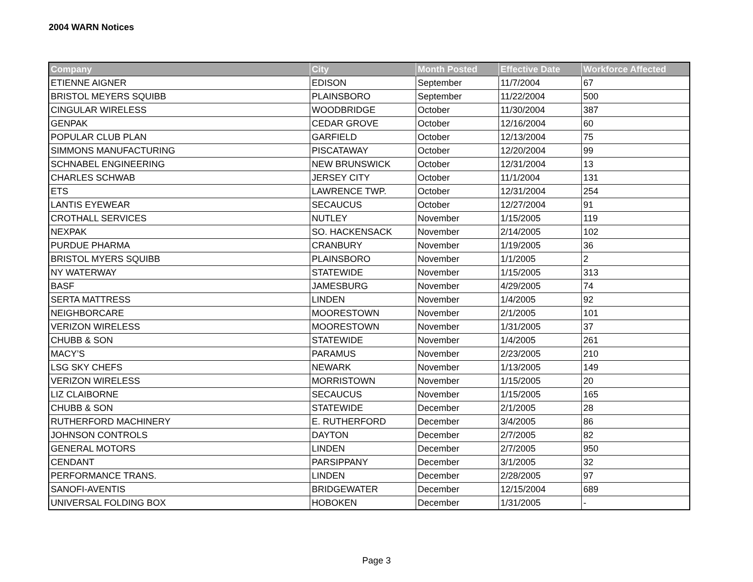2004 WARN Notices
| Company | City | Month Posted | Effective Date | Workforce Affected |
| --- | --- | --- | --- | --- |
| ETIENNE AIGNER | EDISON | September | 11/7/2004 | 67 |
| BRISTOL MEYERS SQUIBB | PLAINSBORO | September | 11/22/2004 | 500 |
| CINGULAR WIRELESS | WOODBRIDGE | October | 11/30/2004 | 387 |
| GENPAK | CEDAR GROVE | October | 12/16/2004 | 60 |
| POPULAR CLUB PLAN | GARFIELD | October | 12/13/2004 | 75 |
| SIMMONS MANUFACTURING | PISCATAWAY | October | 12/20/2004 | 99 |
| SCHNABEL ENGINEERING | NEW BRUNSWICK | October | 12/31/2004 | 13 |
| CHARLES SCHWAB | JERSEY CITY | October | 11/1/2004 | 131 |
| ETS | LAWRENCE TWP. | October | 12/31/2004 | 254 |
| LANTIS EYEWEAR | SECAUCUS | October | 12/27/2004 | 91 |
| CROTHALL SERVICES | NUTLEY | November | 1/15/2005 | 119 |
| NEXPAK | SO. HACKENSACK | November | 2/14/2005 | 102 |
| PURDUE PHARMA | CRANBURY | November | 1/19/2005 | 36 |
| BRISTOL MYERS SQUIBB | PLAINSBORO | November | 1/1/2005 | 2 |
| NY WATERWAY | STATEWIDE | November | 1/15/2005 | 313 |
| BASF | JAMESBURG | November | 4/29/2005 | 74 |
| SERTA MATTRESS | LINDEN | November | 1/4/2005 | 92 |
| NEIGHBORCARE | MOORESTOWN | November | 2/1/2005 | 101 |
| VERIZON WIRELESS | MOORESTOWN | November | 1/31/2005 | 37 |
| CHUBB & SON | STATEWIDE | November | 1/4/2005 | 261 |
| MACY’S | PARAMUS | November | 2/23/2005 | 210 |
| LSG SKY CHEFS | NEWARK | November | 1/13/2005 | 149 |
| VERIZON WIRELESS | MORRISTOWN | November | 1/15/2005 | 20 |
| LIZ CLAIBORNE | SECAUCUS | November | 1/15/2005 | 165 |
| CHUBB & SON | STATEWIDE | December | 2/1/2005 | 28 |
| RUTHERFORD MACHINERY | E. RUTHERFORD | December | 3/4/2005 | 86 |
| JOHNSON CONTROLS | DAYTON | December | 2/7/2005 | 82 |
| GENERAL MOTORS | LINDEN | December | 2/7/2005 | 950 |
| CENDANT | PARSIPPANY | December | 3/1/2005 | 32 |
| PERFORMANCE TRANS. | LINDEN | December | 2/28/2005 | 97 |
| SANOFI-AVENTIS | BRIDGEWATER | December | 12/15/2004 | 689 |
| UNIVERSAL FOLDING BOX | HOBOKEN | December | 1/31/2005 | - |
Page 3